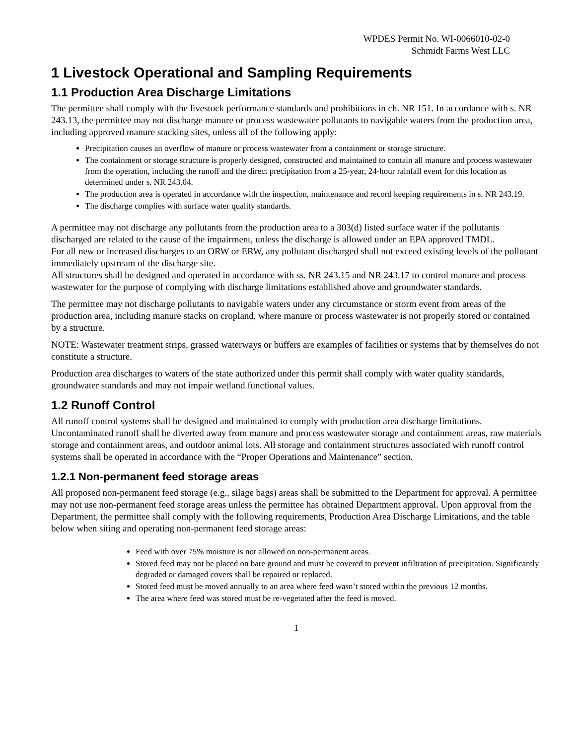WPDES Permit No. WI-0066010-02-0
Schmidt Farms West LLC
1 Livestock Operational and Sampling Requirements
1.1 Production Area Discharge Limitations
The permittee shall comply with the livestock performance standards and prohibitions in ch. NR 151. In accordance with s. NR 243.13, the permittee may not discharge manure or process wastewater pollutants to navigable waters from the production area, including approved manure stacking sites, unless all of the following apply:
Precipitation causes an overflow of manure or process wastewater from a containment or storage structure.
The containment or storage structure is properly designed, constructed and maintained to contain all manure and process wastewater from the operation, including the runoff and the direct precipitation from a 25-year, 24-hour rainfall event for this location as determined under s. NR 243.04.
The production area is operated in accordance with the inspection, maintenance and record keeping requirements in s. NR 243.19.
The discharge complies with surface water quality standards.
A permittee may not discharge any pollutants from the production area to a 303(d) listed surface water if the pollutants discharged are related to the cause of the impairment, unless the discharge is allowed under an EPA approved TMDL.
For all new or increased discharges to an ORW or ERW, any pollutant discharged shall not exceed existing levels of the pollutant immediately upstream of the discharge site.
All structures shall be designed and operated in accordance with ss. NR 243.15 and NR 243.17 to control manure and process wastewater for the purpose of complying with discharge limitations established above and groundwater standards.
The permittee may not discharge pollutants to navigable waters under any circumstance or storm event from areas of the production area, including manure stacks on cropland, where manure or process wastewater is not properly stored or contained by a structure.
NOTE: Wastewater treatment strips, grassed waterways or buffers are examples of facilities or systems that by themselves do not constitute a structure.
Production area discharges to waters of the state authorized under this permit shall comply with water quality standards, groundwater standards and may not impair wetland functional values.
1.2 Runoff Control
All runoff control systems shall be designed and maintained to comply with production area discharge limitations. Uncontaminated runoff shall be diverted away from manure and process wastewater storage and containment areas, raw materials storage and containment areas, and outdoor animal lots. All storage and containment structures associated with runoff control systems shall be operated in accordance with the “Proper Operations and Maintenance” section.
1.2.1 Non-permanent feed storage areas
All proposed non-permanent feed storage (e.g., silage bags) areas shall be submitted to the Department for approval. A permittee may not use non-permanent feed storage areas unless the permittee has obtained Department approval. Upon approval from the Department, the permittee shall comply with the following requirements, Production Area Discharge Limitations, and the table below when siting and operating non-permanent feed storage areas:
Feed with over 75% moisture is not allowed on non-permanent areas.
Stored feed may not be placed on bare ground and must be covered to prevent infiltration of precipitation. Significantly degraded or damaged covers shall be repaired or replaced.
Stored feed must be moved annually to an area where feed wasn’t stored within the previous 12 months.
The area where feed was stored must be re-vegetated after the feed is moved.
1